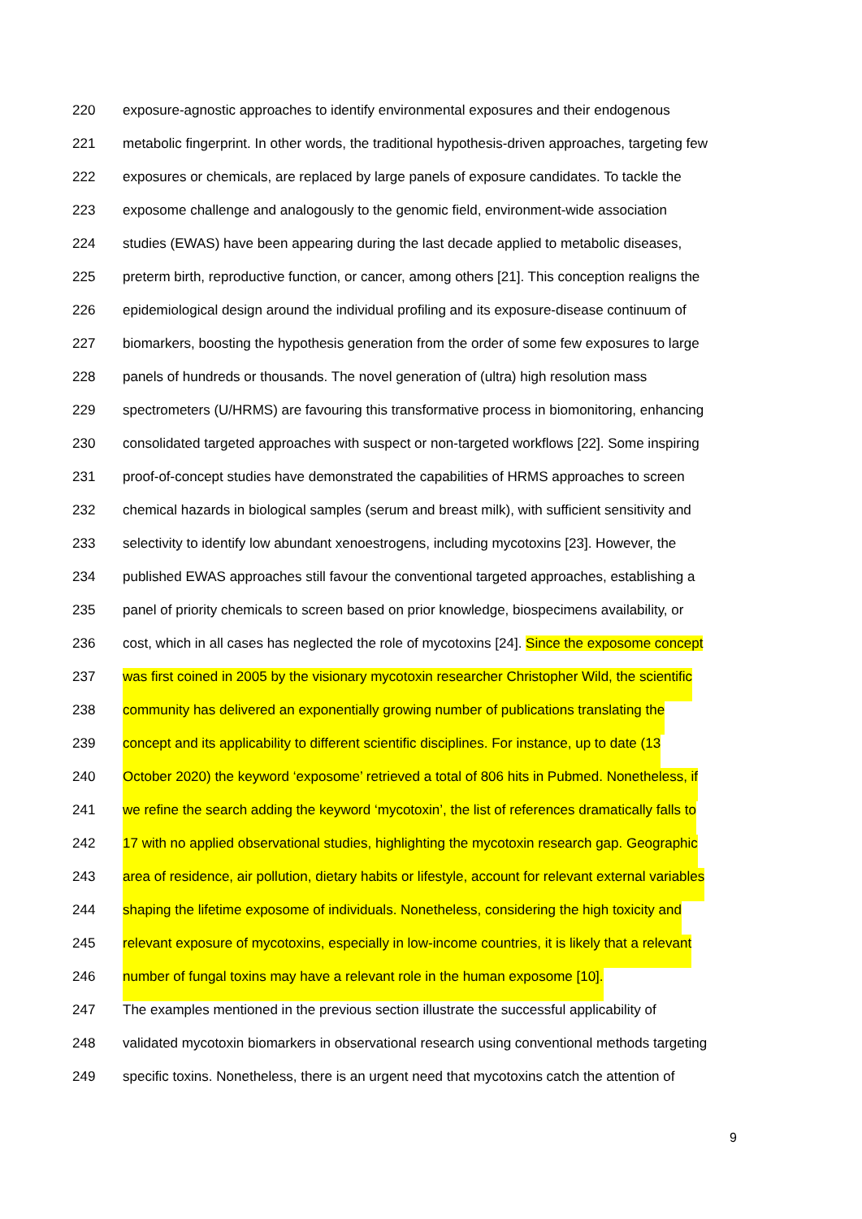220 exposure-agnostic approaches to identify environmental exposures and their endogenous
221 metabolic fingerprint. In other words, the traditional hypothesis-driven approaches, targeting few
222 exposures or chemicals, are replaced by large panels of exposure candidates. To tackle the
223 exposome challenge and analogously to the genomic field, environment-wide association
224 studies (EWAS) have been appearing during the last decade applied to metabolic diseases,
225 preterm birth, reproductive function, or cancer, among others [21]. This conception realigns the
226 epidemiological design around the individual profiling and its exposure-disease continuum of
227 biomarkers, boosting the hypothesis generation from the order of some few exposures to large
228 panels of hundreds or thousands. The novel generation of (ultra) high resolution mass
229 spectrometers (U/HRMS) are favouring this transformative process in biomonitoring, enhancing
230 consolidated targeted approaches with suspect or non-targeted workflows [22]. Some inspiring
231 proof-of-concept studies have demonstrated the capabilities of HRMS approaches to screen
232 chemical hazards in biological samples (serum and breast milk), with sufficient sensitivity and
233 selectivity to identify low abundant xenoestrogens, including mycotoxins [23]. However, the
234 published EWAS approaches still favour the conventional targeted approaches, establishing a
235 panel of priority chemicals to screen based on prior knowledge, biospecimens availability, or
236 cost, which in all cases has neglected the role of mycotoxins [24]. Since the exposome concept
237 was first coined in 2005 by the visionary mycotoxin researcher Christopher Wild, the scientific
238 community has delivered an exponentially growing number of publications translating the
239 concept and its applicability to different scientific disciplines. For instance, up to date (13
240 October 2020) the keyword ‘exposome’ retrieved a total of 806 hits in Pubmed. Nonetheless, if
241 we refine the search adding the keyword ‘mycotoxin’, the list of references dramatically falls to
242 17 with no applied observational studies, highlighting the mycotoxin research gap. Geographic
243 area of residence, air pollution, dietary habits or lifestyle, account for relevant external variables
244 shaping the lifetime exposome of individuals. Nonetheless, considering the high toxicity and
245 relevant exposure of mycotoxins, especially in low-income countries, it is likely that a relevant
246 number of fungal toxins may have a relevant role in the human exposome [10].
247 The examples mentioned in the previous section illustrate the successful applicability of
248 validated mycotoxin biomarkers in observational research using conventional methods targeting
249 specific toxins. Nonetheless, there is an urgent need that mycotoxins catch the attention of
9